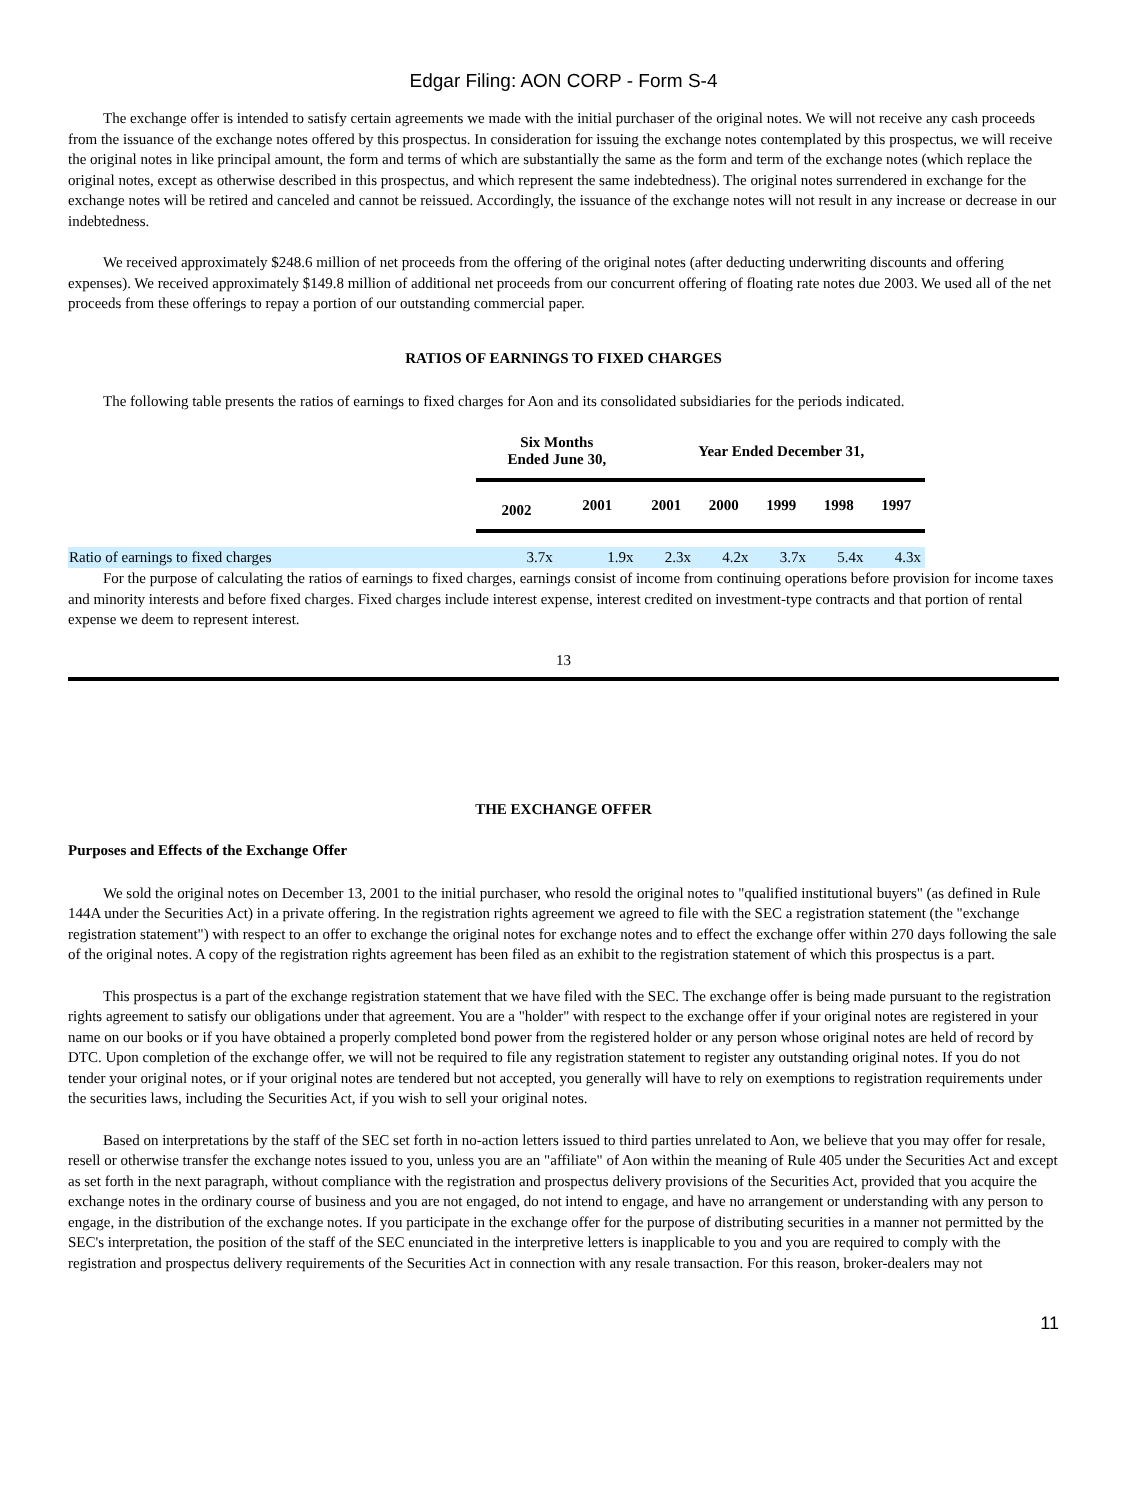Edgar Filing: AON CORP - Form S-4
The exchange offer is intended to satisfy certain agreements we made with the initial purchaser of the original notes. We will not receive any cash proceeds from the issuance of the exchange notes offered by this prospectus. In consideration for issuing the exchange notes contemplated by this prospectus, we will receive the original notes in like principal amount, the form and terms of which are substantially the same as the form and term of the exchange notes (which replace the original notes, except as otherwise described in this prospectus, and which represent the same indebtedness). The original notes surrendered in exchange for the exchange notes will be retired and canceled and cannot be reissued. Accordingly, the issuance of the exchange notes will not result in any increase or decrease in our indebtedness.
We received approximately $248.6 million of net proceeds from the offering of the original notes (after deducting underwriting discounts and offering expenses). We received approximately $149.8 million of additional net proceeds from our concurrent offering of floating rate notes due 2003. We used all of the net proceeds from these offerings to repay a portion of our outstanding commercial paper.
RATIOS OF EARNINGS TO FIXED CHARGES
The following table presents the ratios of earnings to fixed charges for Aon and its consolidated subsidiaries for the periods indicated.
| | Six Months Ended June 30, | | Year Ended December 31, | | | | |
| --- | --- | --- | --- | --- | --- | --- | --- |
| | 2002 | 2001 | 2001 | 2000 | 1999 | 1998 | 1997 |
| Ratio of earnings to fixed charges | 3.7x | 1.9x | 2.3x | 4.2x | 3.7x | 5.4x | 4.3x |
For the purpose of calculating the ratios of earnings to fixed charges, earnings consist of income from continuing operations before provision for income taxes and minority interests and before fixed charges. Fixed charges include interest expense, interest credited on investment-type contracts and that portion of rental expense we deem to represent interest.
13
THE EXCHANGE OFFER
Purposes and Effects of the Exchange Offer
We sold the original notes on December 13, 2001 to the initial purchaser, who resold the original notes to "qualified institutional buyers" (as defined in Rule 144A under the Securities Act) in a private offering. In the registration rights agreement we agreed to file with the SEC a registration statement (the "exchange registration statement") with respect to an offer to exchange the original notes for exchange notes and to effect the exchange offer within 270 days following the sale of the original notes. A copy of the registration rights agreement has been filed as an exhibit to the registration statement of which this prospectus is a part.
This prospectus is a part of the exchange registration statement that we have filed with the SEC. The exchange offer is being made pursuant to the registration rights agreement to satisfy our obligations under that agreement. You are a "holder" with respect to the exchange offer if your original notes are registered in your name on our books or if you have obtained a properly completed bond power from the registered holder or any person whose original notes are held of record by DTC. Upon completion of the exchange offer, we will not be required to file any registration statement to register any outstanding original notes. If you do not tender your original notes, or if your original notes are tendered but not accepted, you generally will have to rely on exemptions to registration requirements under the securities laws, including the Securities Act, if you wish to sell your original notes.
Based on interpretations by the staff of the SEC set forth in no-action letters issued to third parties unrelated to Aon, we believe that you may offer for resale, resell or otherwise transfer the exchange notes issued to you, unless you are an "affiliate" of Aon within the meaning of Rule 405 under the Securities Act and except as set forth in the next paragraph, without compliance with the registration and prospectus delivery provisions of the Securities Act, provided that you acquire the exchange notes in the ordinary course of business and you are not engaged, do not intend to engage, and have no arrangement or understanding with any person to engage, in the distribution of the exchange notes. If you participate in the exchange offer for the purpose of distributing securities in a manner not permitted by the SEC's interpretation, the position of the staff of the SEC enunciated in the interpretive letters is inapplicable to you and you are required to comply with the registration and prospectus delivery requirements of the Securities Act in connection with any resale transaction. For this reason, broker-dealers may not
11